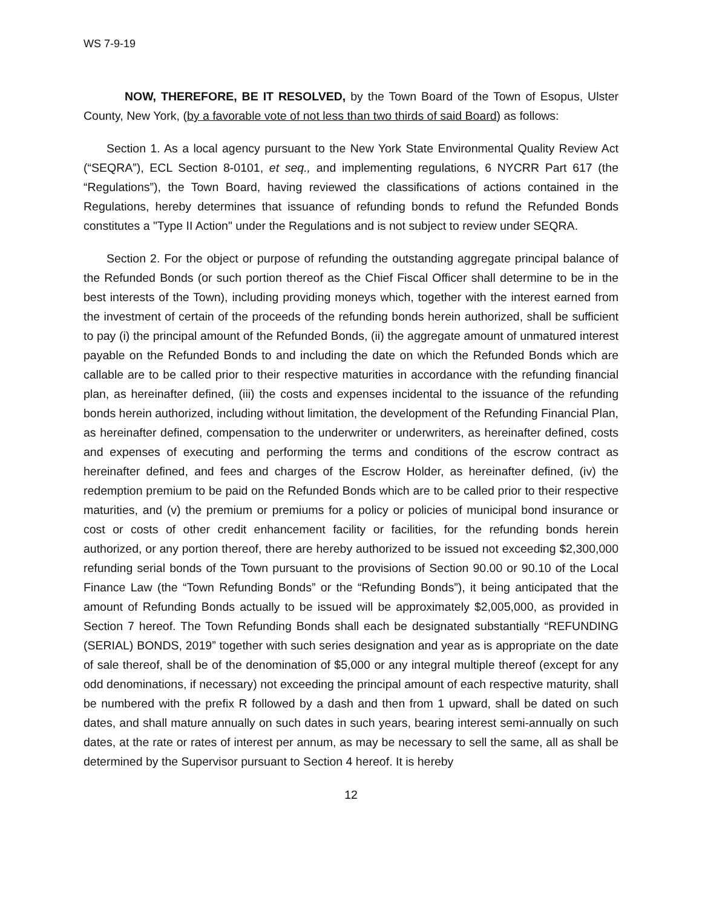WS 7-9-19
NOW, THEREFORE, BE IT RESOLVED, by the Town Board of the Town of Esopus, Ulster County, New York, (by a favorable vote of not less than two thirds of said Board) as follows:
Section 1. As a local agency pursuant to the New York State Environmental Quality Review Act (“SEQRA”), ECL Section 8-0101, et seq., and implementing regulations, 6 NYCRR Part 617 (the “Regulations”), the Town Board, having reviewed the classifications of actions contained in the Regulations, hereby determines that issuance of refunding bonds to refund the Refunded Bonds constitutes a "Type II Action" under the Regulations and is not subject to review under SEQRA.
Section 2. For the object or purpose of refunding the outstanding aggregate principal balance of the Refunded Bonds (or such portion thereof as the Chief Fiscal Officer shall determine to be in the best interests of the Town), including providing moneys which, together with the interest earned from the investment of certain of the proceeds of the refunding bonds herein authorized, shall be sufficient to pay (i) the principal amount of the Refunded Bonds, (ii) the aggregate amount of unmatured interest payable on the Refunded Bonds to and including the date on which the Refunded Bonds which are callable are to be called prior to their respective maturities in accordance with the refunding financial plan, as hereinafter defined, (iii) the costs and expenses incidental to the issuance of the refunding bonds herein authorized, including without limitation, the development of the Refunding Financial Plan, as hereinafter defined, compensation to the underwriter or underwriters, as hereinafter defined, costs and expenses of executing and performing the terms and conditions of the escrow contract as hereinafter defined, and fees and charges of the Escrow Holder, as hereinafter defined, (iv) the redemption premium to be paid on the Refunded Bonds which are to be called prior to their respective maturities, and (v) the premium or premiums for a policy or policies of municipal bond insurance or cost or costs of other credit enhancement facility or facilities, for the refunding bonds herein authorized, or any portion thereof, there are hereby authorized to be issued not exceeding $2,300,000 refunding serial bonds of the Town pursuant to the provisions of Section 90.00 or 90.10 of the Local Finance Law (the “Town Refunding Bonds” or the “Refunding Bonds”), it being anticipated that the amount of Refunding Bonds actually to be issued will be approximately $2,005,000, as provided in Section 7 hereof. The Town Refunding Bonds shall each be designated substantially “REFUNDING (SERIAL) BONDS, 2019” together with such series designation and year as is appropriate on the date of sale thereof, shall be of the denomination of $5,000 or any integral multiple thereof (except for any odd denominations, if necessary) not exceeding the principal amount of each respective maturity, shall be numbered with the prefix R followed by a dash and then from 1 upward, shall be dated on such dates, and shall mature annually on such dates in such years, bearing interest semi-annually on such dates, at the rate or rates of interest per annum, as may be necessary to sell the same, all as shall be determined by the Supervisor pursuant to Section 4 hereof. It is hereby
12